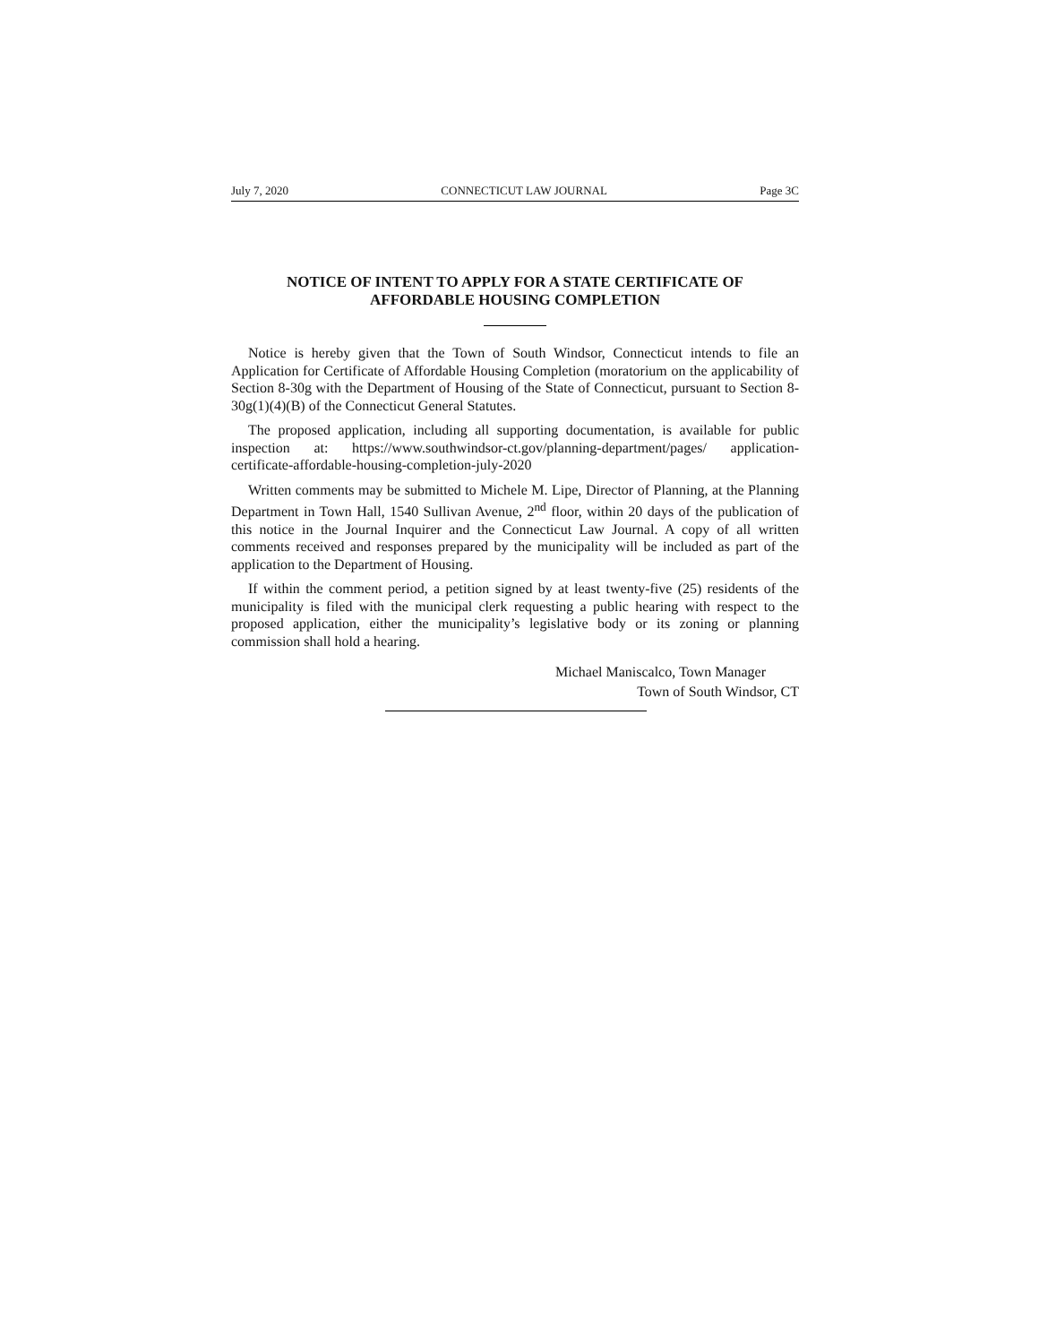July 7, 2020 CONNECTICUT LAW JOURNAL Page 3C
NOTICE OF INTENT TO APPLY FOR A STATE CERTIFICATE OF
AFFORDABLE HOUSING COMPLETION
Notice is hereby given that the Town of South Windsor, Connecticut intends to file an Application for Certificate of Affordable Housing Completion (moratorium on the applicability of Section 8-30g with the Department of Housing of the State of Connecticut, pursuant to Section 8-30g(1)(4)(B) of the Connecticut General Statutes.
The proposed application, including all supporting documentation, is available for public inspection at: https://www.southwindsor-ct.gov/planning-department/pages/ application-certificate-affordable-housing-completion-july-2020
Written comments may be submitted to Michele M. Lipe, Director of Planning, at the Planning Department in Town Hall, 1540 Sullivan Avenue, 2<sup>nd</sup> floor, within 20 days of the publication of this notice in the Journal Inquirer and the Connecticut Law Journal. A copy of all written comments received and responses prepared by the municipality will be included as part of the application to the Department of Housing.
If within the comment period, a petition signed by at least twenty-five (25) residents of the municipality is filed with the municipal clerk requesting a public hearing with respect to the proposed application, either the municipality’s legislative body or its zoning or planning commission shall hold a hearing.
Michael Maniscalco, Town Manager
Town of South Windsor, CT